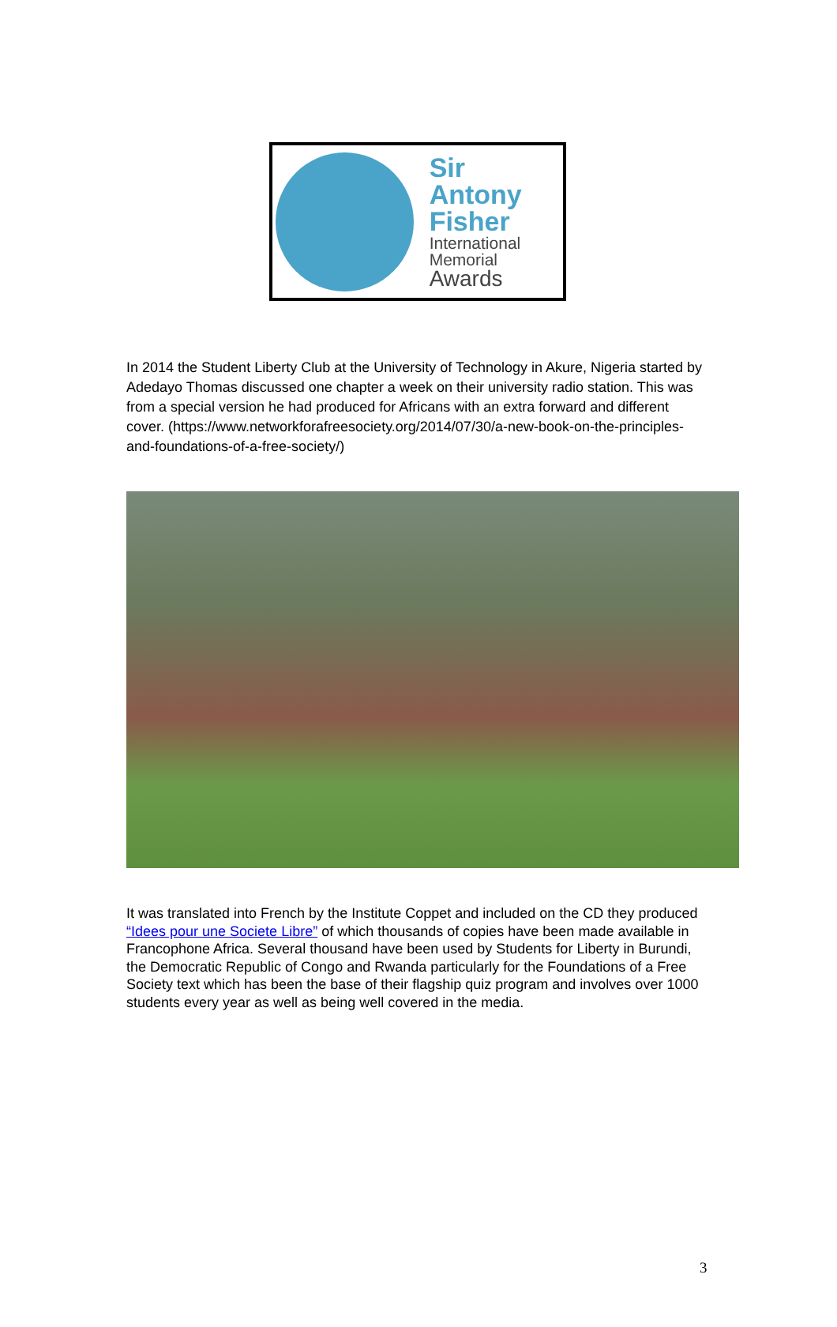Sir Antony
Fisher
International
Memorial
Awards
In 2014 the Student Liberty Club at the University of Technology in Akure, Nigeria started by Adedayo Thomas discussed one chapter a week on their university radio station. This was from a special version he had produced for Africans with an extra forward and different cover. (https://www.networkforafreesociety.org/2014/07/30/a-new-book-on-the-principles-and-foundations-of-a-free-society/)
It was translated into French by the Institute Coppet and included on the CD they produced “Idees pour une Societe Libre” of which thousands of copies have been made available in Francophone Africa. Several thousand have been used by Students for Liberty in Burundi, the Democratic Republic of Congo and Rwanda particularly for the Foundations of a Free Society text which has been the base of their flagship quiz program and involves over 1000 students every year as well as being well covered in the media.
3